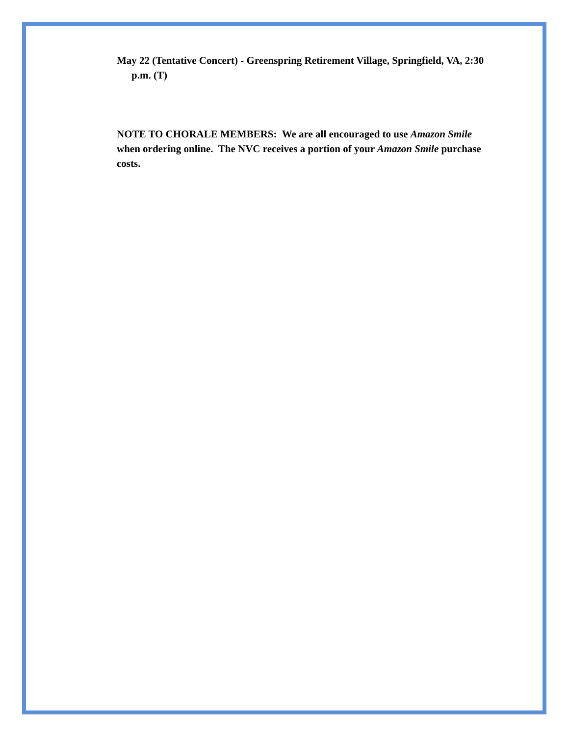May 22 (Tentative Concert) - Greenspring Retirement Village, Springfield, VA, 2:30 p.m. (T)
NOTE TO CHORALE MEMBERS: We are all encouraged to use Amazon Smile when ordering online. The NVC receives a portion of your Amazon Smile purchase costs.